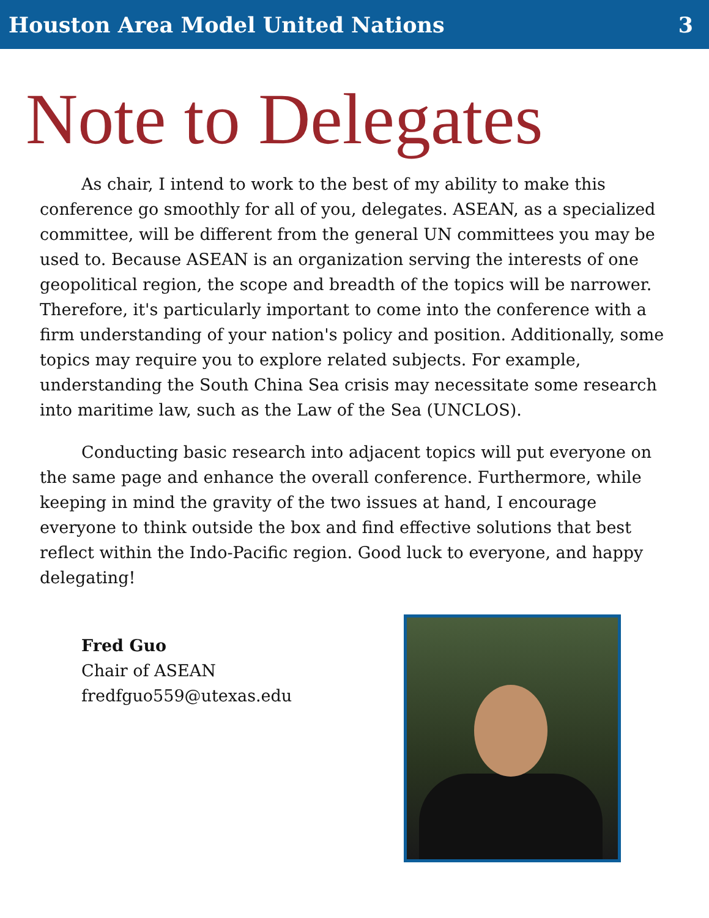Houston Area Model United Nations 3
Note to Delegates
As chair, I intend to work to the best of my ability to make this conference go smoothly for all of you, delegates. ASEAN, as a specialized committee, will be different from the general UN committees you may be used to. Because ASEAN is an organization serving the interests of one geopolitical region, the scope and breadth of the topics will be narrower. Therefore, it's particularly important to come into the conference with a firm understanding of your nation's policy and position. Additionally, some topics may require you to explore related subjects. For example, understanding the South China Sea crisis may necessitate some research into maritime law, such as the Law of the Sea (UNCLOS).
Conducting basic research into adjacent topics will put everyone on the same page and enhance the overall conference. Furthermore, while keeping in mind the gravity of the two issues at hand, I encourage everyone to think outside the box and find effective solutions that best reflect within the Indo-Pacific region. Good luck to everyone, and happy delegating!
Fred Guo
Chair of ASEAN
fredfguo559@utexas.edu